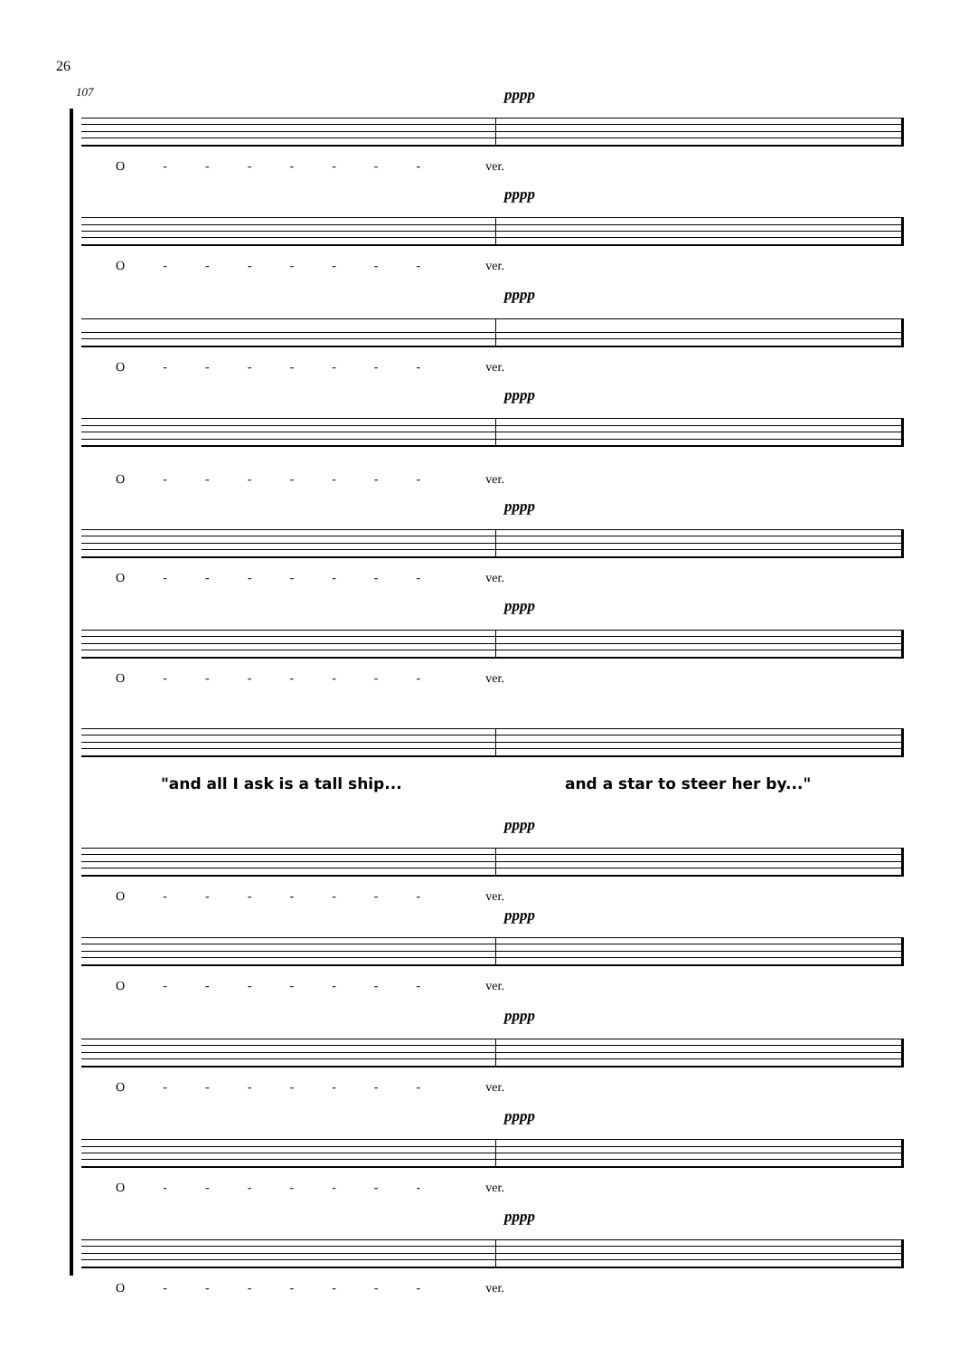26
107 pppp
O - - - - - - - ver.
pppp
O - - - - - - - ver.
pppp
O - - - - - - - ver.
pppp
O - - - - - - - ver.
pppp
O - - - - - - - ver.
pppp
O - - - - - - - ver.
"and all I ask is a tall ship...
and a star to steer her by..."
pppp
O - - - - - - - ver.
pppp
O - - - - - - - ver.
pppp
O - - - - - - - ver.
pppp
O - - - - - - - ver.
pppp
O - - - - - - - ver.